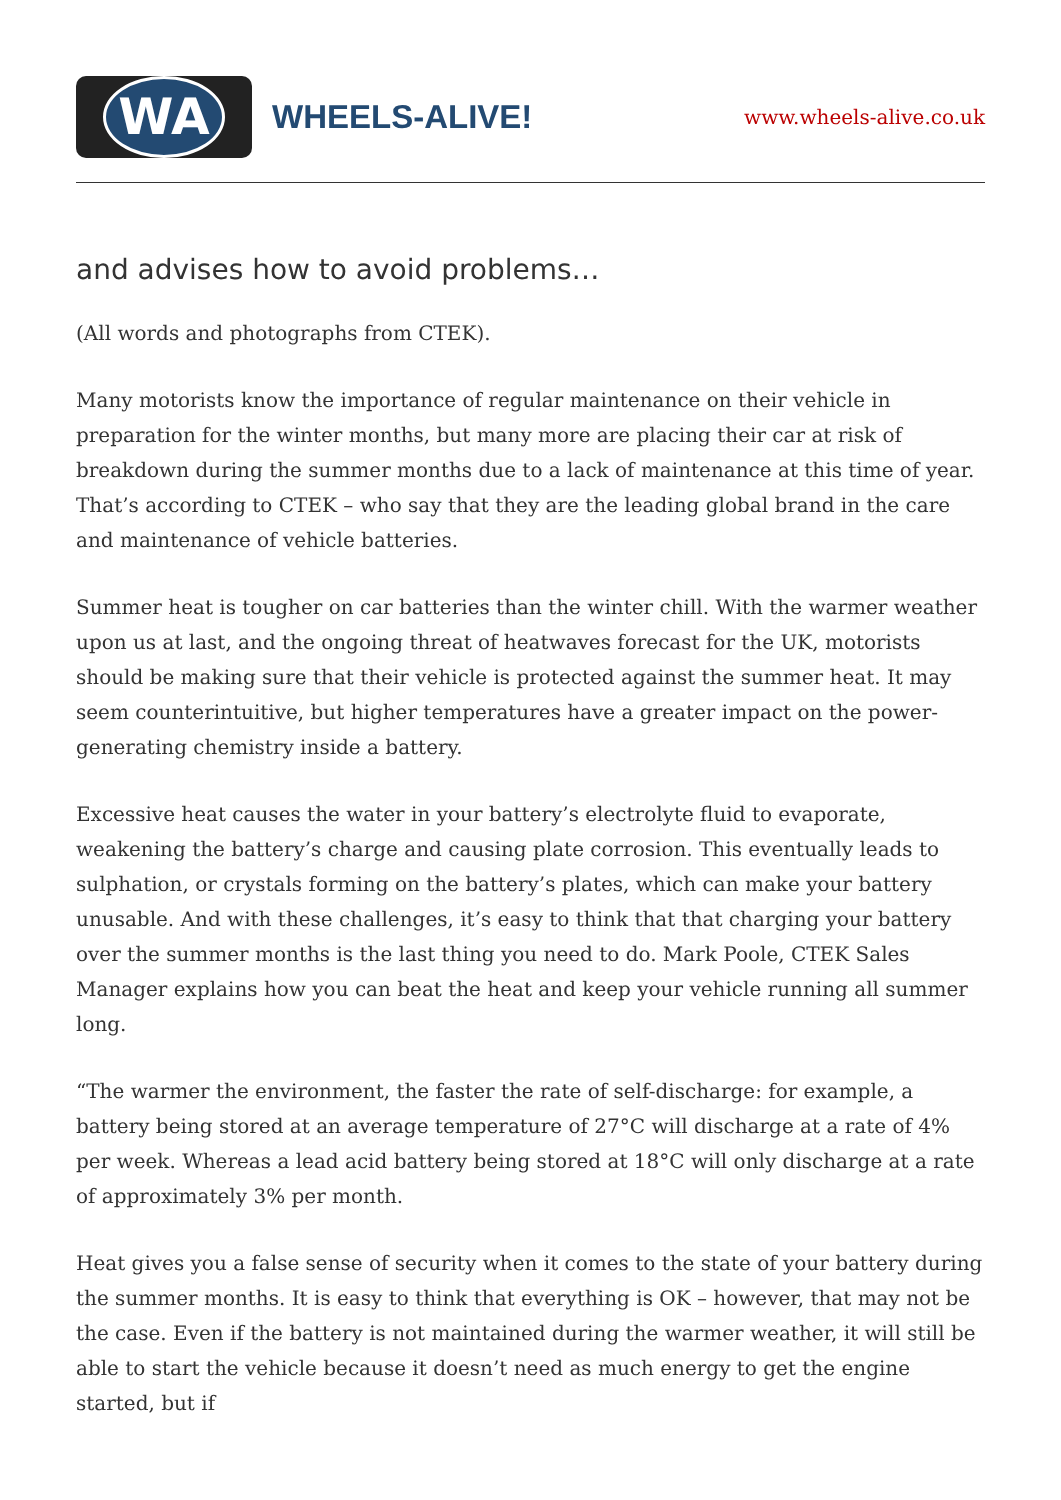WA
WHEELS-ALIVE!
www.wheels-alive.co.uk
and advises how to avoid problems…
(All words and photographs from CTEK).
Many motorists know the importance of regular maintenance on their vehicle in preparation for the winter months, but many more are placing their car at risk of breakdown during the summer months due to a lack of maintenance at this time of year. That’s according to CTEK – who say that they are the leading global brand in the care and maintenance of vehicle batteries.
Summer heat is tougher on car batteries than the winter chill. With the warmer weather upon us at last, and the ongoing threat of heatwaves forecast for the UK, motorists should be making sure that their vehicle is protected against the summer heat. It may seem counterintuitive, but higher temperatures have a greater impact on the power-generating chemistry inside a battery.
Excessive heat causes the water in your battery’s electrolyte fluid to evaporate, weakening the battery’s charge and causing plate corrosion. This eventually leads to sulphation, or crystals forming on the battery’s plates, which can make your battery unusable. And with these challenges, it’s easy to think that that charging your battery over the summer months is the last thing you need to do. Mark Poole, CTEK Sales Manager explains how you can beat the heat and keep your vehicle running all summer long.
“The warmer the environment, the faster the rate of self-discharge: for example, a battery being stored at an average temperature of 27°C will discharge at a rate of 4% per week. Whereas a lead acid battery being stored at 18°C will only discharge at a rate of approximately 3% per month.
Heat gives you a false sense of security when it comes to the state of your battery during the summer months. It is easy to think that everything is OK – however, that may not be the case. Even if the battery is not maintained during the warmer weather, it will still be able to start the vehicle because it doesn’t need as much energy to get the engine started, but if